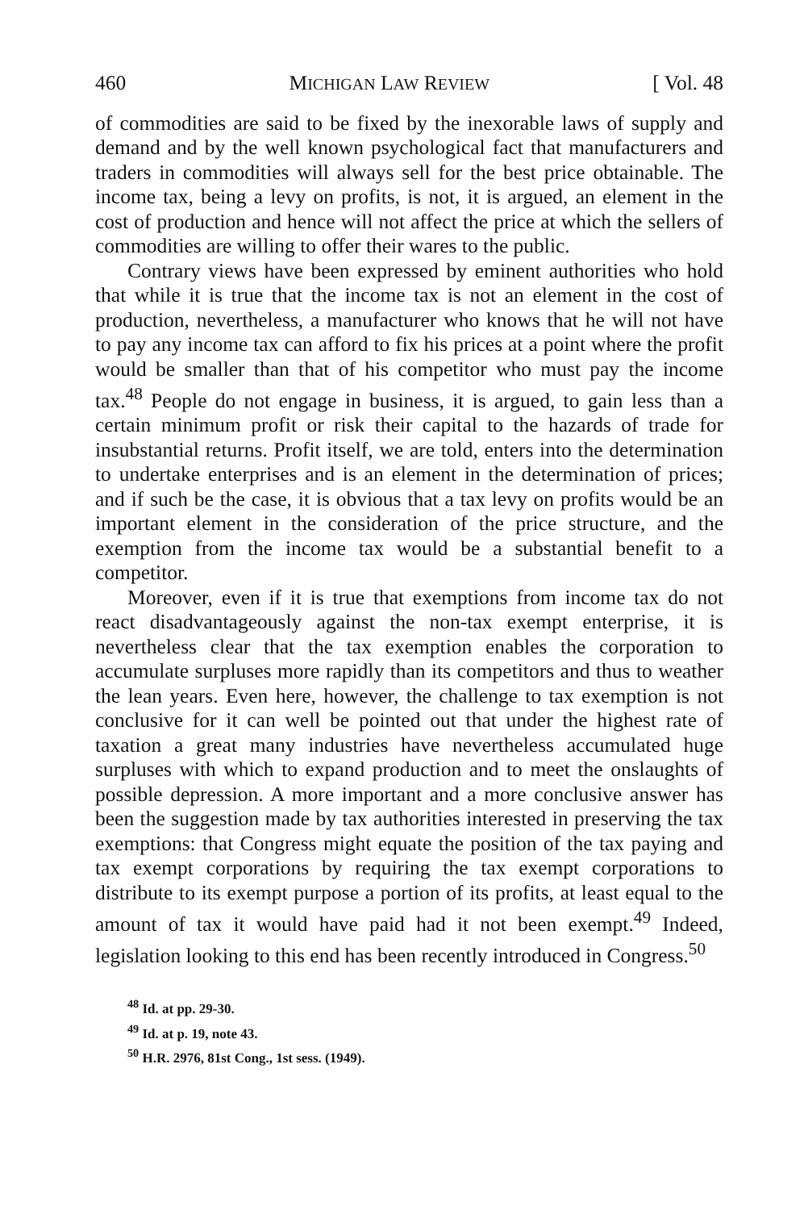460 MICHIGAN LAW REVIEW [ Vol. 48
of commodities are said to be fixed by the inexorable laws of supply and demand and by the well known psychological fact that manufacturers and traders in commodities will always sell for the best price obtainable. The income tax, being a levy on profits, is not, it is argued, an element in the cost of production and hence will not affect the price at which the sellers of commodities are willing to offer their wares to the public.
Contrary views have been expressed by eminent authorities who hold that while it is true that the income tax is not an element in the cost of production, nevertheless, a manufacturer who knows that he will not have to pay any income tax can afford to fix his prices at a point where the profit would be smaller than that of his competitor who must pay the income tax.<sup>48</sup> People do not engage in business, it is argued, to gain less than a certain minimum profit or risk their capital to the hazards of trade for insubstantial returns. Profit itself, we are told, enters into the determination to undertake enterprises and is an element in the determination of prices; and if such be the case, it is obvious that a tax levy on profits would be an important element in the consideration of the price structure, and the exemption from the income tax would be a substantial benefit to a competitor.
Moreover, even if it is true that exemptions from income tax do not react disadvantageously against the non-tax exempt enterprise, it is nevertheless clear that the tax exemption enables the corporation to accumulate surpluses more rapidly than its competitors and thus to weather the lean years. Even here, however, the challenge to tax exemption is not conclusive for it can well be pointed out that under the highest rate of taxation a great many industries have nevertheless accumulated huge surpluses with which to expand production and to meet the onslaughts of possible depression. A more important and a more conclusive answer has been the suggestion made by tax authorities interested in preserving the tax exemptions: that Congress might equate the position of the tax paying and tax exempt corporations by requiring the tax exempt corporations to distribute to its exempt purpose a portion of its profits, at least equal to the amount of tax it would have paid had it not been exempt.<sup>49</sup> Indeed, legislation looking to this end has been recently introduced in Congress.<sup>50</sup>
<sup>48</sup> Id. at pp. 29-30.
<sup>49</sup> Id. at p. 19, note 43.
<sup>50</sup> H.R. 2976, 81st Cong., 1st sess. (1949).